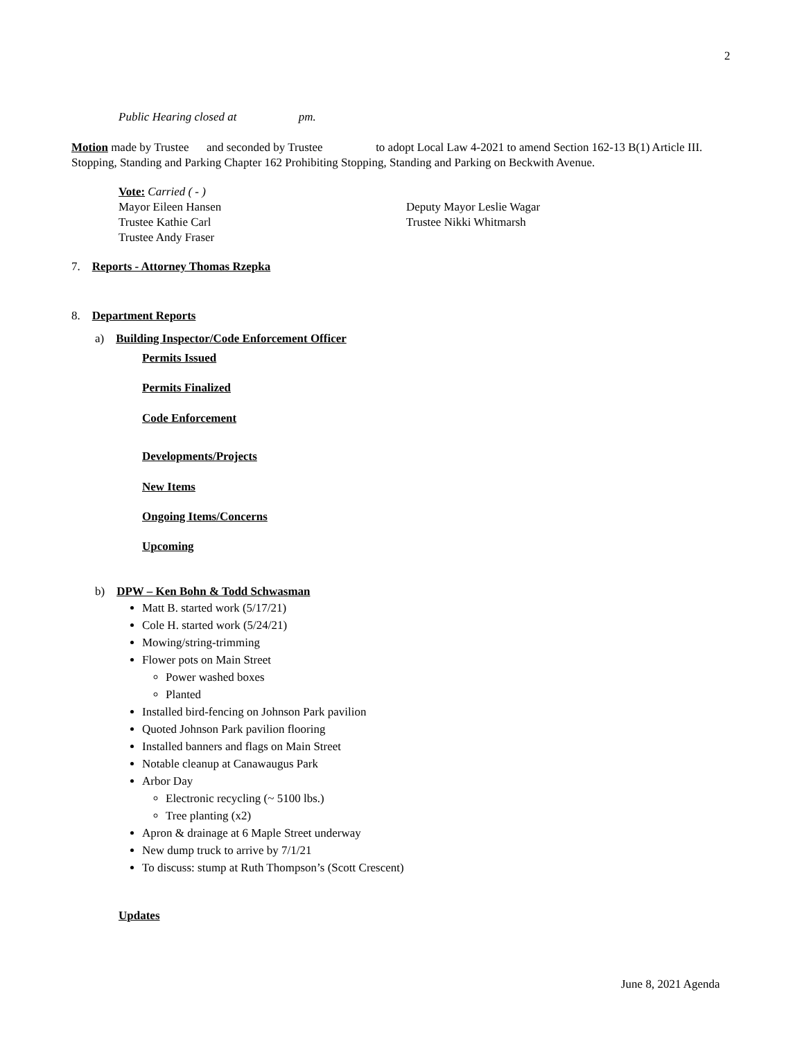2
Public Hearing closed at pm.
Motion made by Trustee and seconded by Trustee to adopt Local Law 4-2021 to amend Section 162-13 B(1) Article III. Stopping, Standing and Parking Chapter 162 Prohibiting Stopping, Standing and Parking on Beckwith Avenue.
Vote: Carried ( - )
Mayor Eileen Hansen Deputy Mayor Leslie Wagar
Trustee Kathie Carl Trustee Nikki Whitmarsh
Trustee Andy Fraser
7. Reports - Attorney Thomas Rzepka
8. Department Reports
a) Building Inspector/Code Enforcement Officer
Permits Issued
Permits Finalized
Code Enforcement
Developments/Projects
New Items
Ongoing Items/Concerns
Upcoming
b) DPW – Ken Bohn & Todd Schwasman
Matt B. started work (5/17/21)
Cole H. started work (5/24/21)
Mowing/string-trimming
Flower pots on Main Street
Power washed boxes
Planted
Installed bird-fencing on Johnson Park pavilion
Quoted Johnson Park pavilion flooring
Installed banners and flags on Main Street
Notable cleanup at Canawaugus Park
Arbor Day
Electronic recycling (~ 5100 lbs.)
Tree planting (x2)
Apron & drainage at 6 Maple Street underway
New dump truck to arrive by 7/1/21
To discuss: stump at Ruth Thompson’s (Scott Crescent)
Updates
June 8, 2021 Agenda